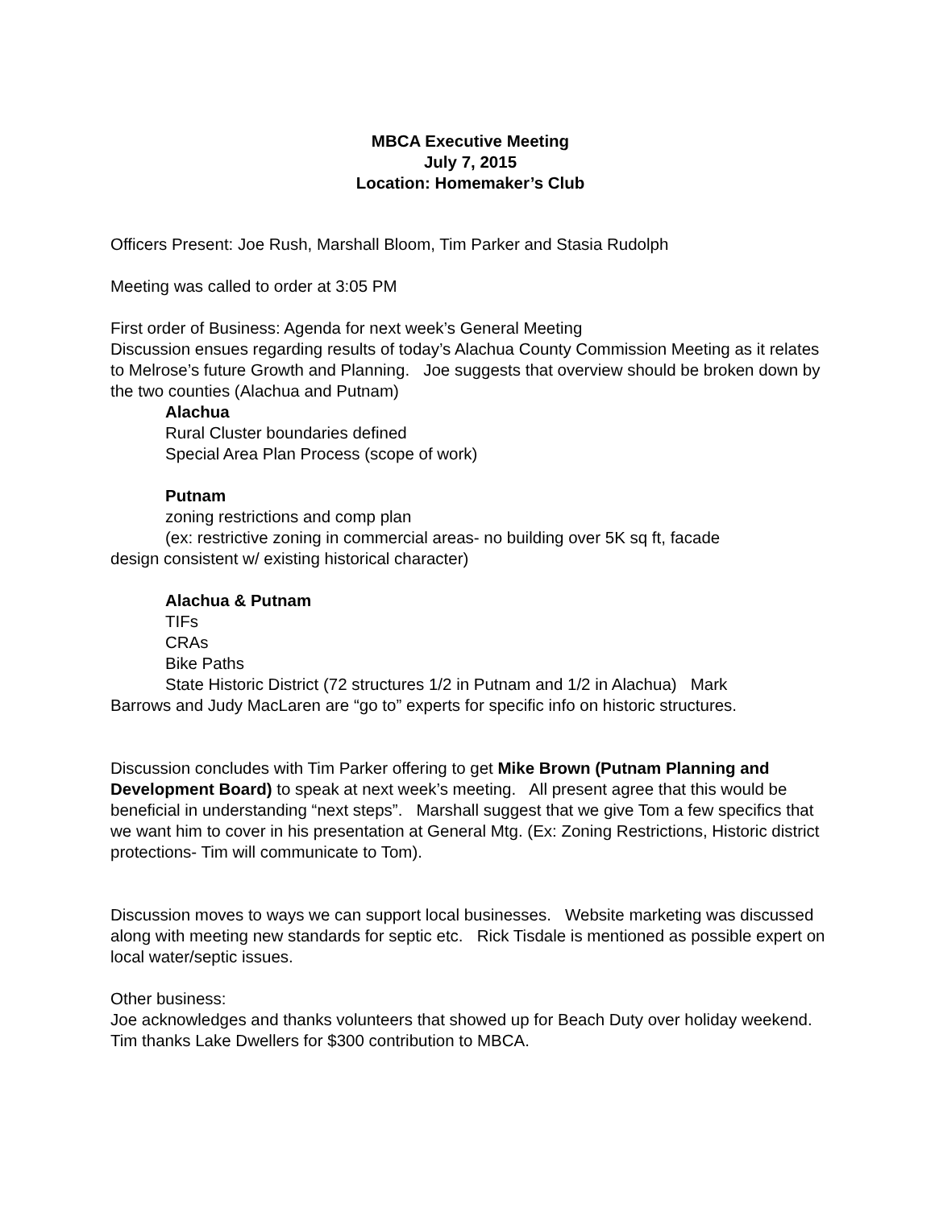MBCA Executive Meeting
July 7, 2015
Location: Homemaker’s Club
Officers Present: Joe Rush, Marshall Bloom, Tim Parker and Stasia Rudolph
Meeting was called to order at 3:05 PM
First order of Business: Agenda for next week’s General Meeting
Discussion ensues regarding results of today’s Alachua County Commission Meeting as it relates to Melrose’s future Growth and Planning. Joe suggests that overview should be broken down by the two counties (Alachua and Putnam)
Alachua
Rural Cluster boundaries defined
Special Area Plan Process (scope of work)
Putnam
zoning restrictions and comp plan
(ex: restrictive zoning in commercial areas- no building over 5K sq ft, facade
design consistent w/ existing historical character)
Alachua & Putnam
TIFs
CRAs
Bike Paths
State Historic District (72 structures 1/2 in Putnam and 1/2 in Alachua) Mark
Barrows and Judy MacLaren are “go to” experts for specific info on historic structures.
Discussion concludes with Tim Parker offering to get Mike Brown (Putnam Planning and Development Board) to speak at next week’s meeting. All present agree that this would be beneficial in understanding “next steps”. Marshall suggest that we give Tom a few specifics that we want him to cover in his presentation at General Mtg. (Ex: Zoning Restrictions, Historic district protections- Tim will communicate to Tom).
Discussion moves to ways we can support local businesses. Website marketing was discussed along with meeting new standards for septic etc. Rick Tisdale is mentioned as possible expert on local water/septic issues.
Other business:
Joe acknowledges and thanks volunteers that showed up for Beach Duty over holiday weekend.
Tim thanks Lake Dwellers for $300 contribution to MBCA.